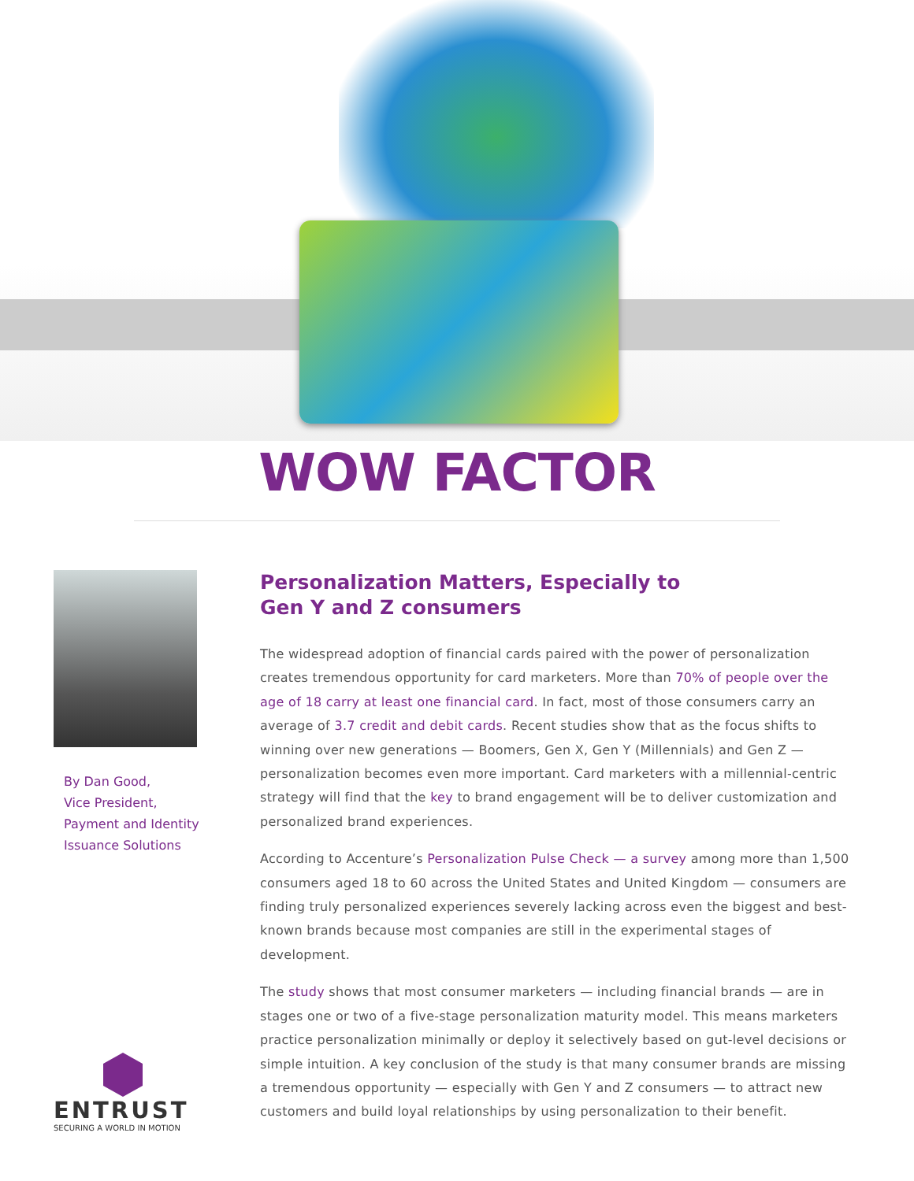WOW FACTOR
By Dan Good,
Vice President,
Payment and Identity
Issuance Solutions
ENTRUST
SECURING A WORLD IN MOTION
Personalization Matters, Especially to
Gen Y and Z consumers
The widespread adoption of financial cards paired with the power of personalization creates tremendous opportunity for card marketers. More than 70% of people over the age of 18 carry at least one financial card. In fact, most of those consumers carry an average of 3.7 credit and debit cards. Recent studies show that as the focus shifts to winning over new generations — Boomers, Gen X, Gen Y (Millennials) and Gen Z — personalization becomes even more important. Card marketers with a millennial-centric strategy will find that the key to brand engagement will be to deliver customization and personalized brand experiences.
According to Accenture’s Personalization Pulse Check — a survey among more than 1,500 consumers aged 18 to 60 across the United States and United Kingdom — consumers are finding truly personalized experiences severely lacking across even the biggest and best-known brands because most companies are still in the experimental stages of development.
The study shows that most consumer marketers — including financial brands — are in stages one or two of a five-stage personalization maturity model. This means marketers practice personalization minimally or deploy it selectively based on gut-level decisions or simple intuition. A key conclusion of the study is that many consumer brands are missing a tremendous opportunity — especially with Gen Y and Z consumers — to attract new customers and build loyal relationships by using personalization to their benefit.